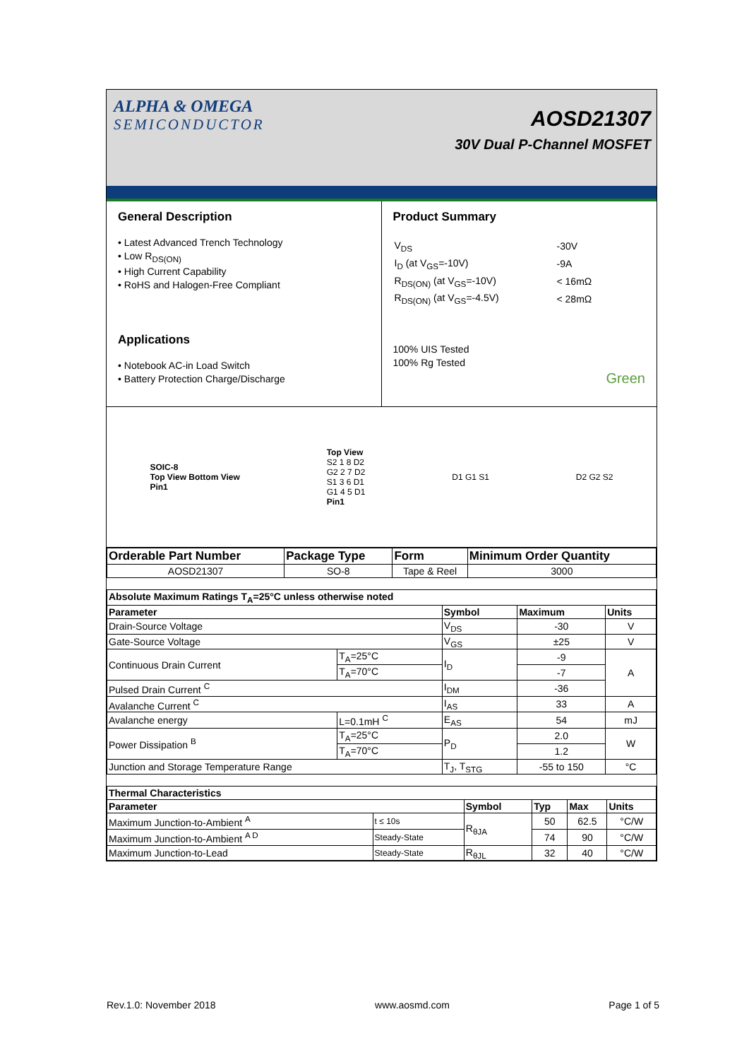ALPHA & OMEGA
SEMICONDUCTOR
AOSD21307
30V Dual P-Channel MOSFET
General Description
• Latest Advanced Trench Technology
• Low R<sub>DS(ON)</sub>
• High Current Capability
• RoHS and Halogen-Free Compliant
Applications
• Notebook AC-in Load Switch
• Battery Protection Charge/Discharge
Product Summary
| V<sub>DS</sub> | -30V |
| I<sub>D</sub> (at V<sub>GS</sub>=-10V) | -9A |
| R<sub>DS(ON)</sub> (at V<sub>GS</sub>=-10V) | < 16mΩ |
| R<sub>DS(ON)</sub> (at V<sub>GS</sub>=-4.5V) | < 28mΩ |
100% UIS Tested
100% Rg Tested
Green
SOIC-8
Top View Bottom View
Pin1
Top View
S2 1 8 D2
G2 2 7 D2
S1 3 6 D1
G1 4 5 D1
Pin1
D1 G1 S1 D2 G2 S2
| Orderable Part Number | Package Type | Form | Minimum Order Quantity |
| --- | --- | --- | --- |
| AOSD21307 | SO-8 | Tape & Reel | 3000 |
| Absolute Maximum Ratings T<sub>A</sub>=25°C unless otherwise noted | | | | |
| --- | --- | --- | --- | --- |
| Parameter | | Symbol | Maximum | Units |
| Drain-Source Voltage | | V<sub>DS</sub> | -30 | V |
| Gate-Source Voltage | | V<sub>GS</sub> | ±25 | V |
| Continuous Drain Current | T<sub>A</sub>=25°C | I<sub>D</sub> | -9 | A |
| | T<sub>A</sub>=70°C | | -7 | |
| Pulsed Drain Current <sup>C</sup> | | I<sub>DM</sub> | -36 | |
| Avalanche Current <sup>C</sup> | | I<sub>AS</sub> | 33 | A |
| Avalanche energy | L=0.1mH <sup>C</sup> | E<sub>AS</sub> | 54 | mJ |
| Power Dissipation <sup>B</sup> | T<sub>A</sub>=25°C | P<sub>D</sub> | 2.0 | W |
| | T<sub>A</sub>=70°C | | 1.2 | |
| Junction and Storage Temperature Range | | T<sub>J</sub>, T<sub>STG</sub> | -55 to 150 | °C |
| Thermal Characteristics | | | | | |
| --- | --- | --- | --- | --- | --- |
| Parameter | | Symbol | Typ | Max | Units |
| Maximum Junction-to-Ambient <sup>A</sup> | t ≤ 10s | R<sub>θJA</sub> | 50 | 62.5 | °C/W |
| Maximum Junction-to-Ambient <sup>A D</sup> | Steady-State | | 74 | 90 | °C/W |
| Maximum Junction-to-Lead | Steady-State | R<sub>θJL</sub> | 32 | 40 | °C/W |
Rev.1.0: November 2018 www.aosmd.com Page 1 of 5